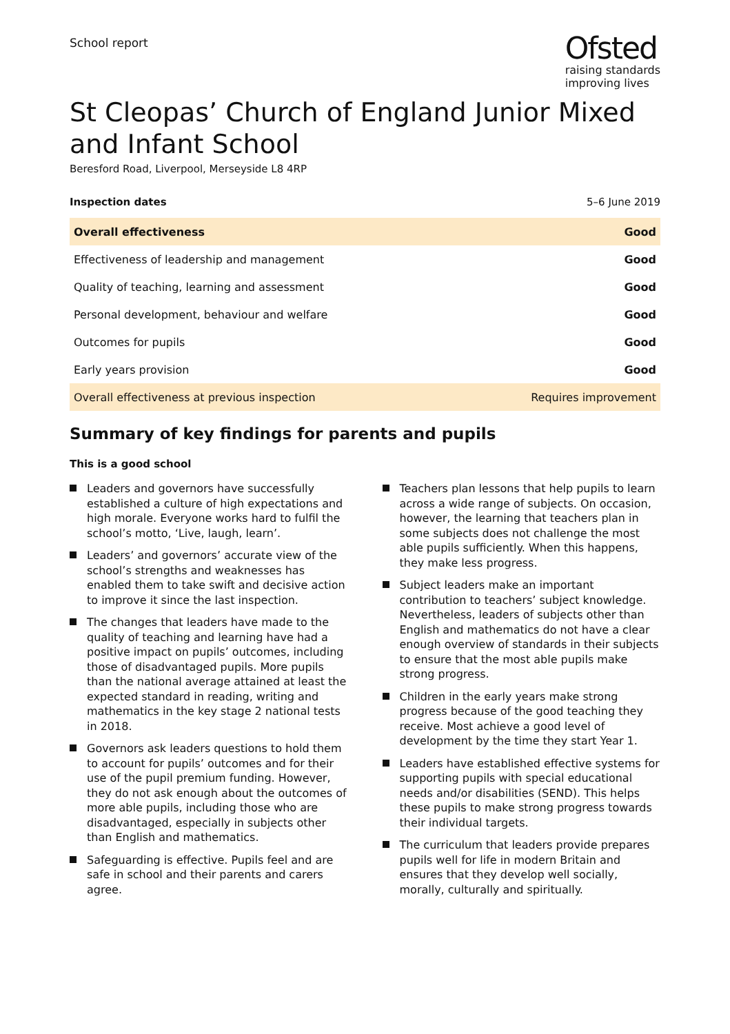School report
Ofsted
raising standards
improving lives
St Cleopas’ Church of England Junior Mixed and Infant School
Beresford Road, Liverpool, Merseyside L8 4RP
Inspection dates 5–6 June 2019
| Overall effectiveness | Good |
| Effectiveness of leadership and management | Good |
| Quality of teaching, learning and assessment | Good |
| Personal development, behaviour and welfare | Good |
| Outcomes for pupils | Good |
| Early years provision | Good |
| Overall effectiveness at previous inspection | Requires improvement |
Summary of key findings for parents and pupils
This is a good school
Leaders and governors have successfully established a culture of high expectations and high morale. Everyone works hard to fulfil the school’s motto, ‘Live, laugh, learn’.
Leaders’ and governors’ accurate view of the school’s strengths and weaknesses has enabled them to take swift and decisive action to improve it since the last inspection.
The changes that leaders have made to the quality of teaching and learning have had a positive impact on pupils’ outcomes, including those of disadvantaged pupils. More pupils than the national average attained at least the expected standard in reading, writing and mathematics in the key stage 2 national tests in 2018.
Governors ask leaders questions to hold them to account for pupils’ outcomes and for their use of the pupil premium funding. However, they do not ask enough about the outcomes of more able pupils, including those who are disadvantaged, especially in subjects other than English and mathematics.
Safeguarding is effective. Pupils feel and are safe in school and their parents and carers agree.
Teachers plan lessons that help pupils to learn across a wide range of subjects. On occasion, however, the learning that teachers plan in some subjects does not challenge the most able pupils sufficiently. When this happens, they make less progress.
Subject leaders make an important contribution to teachers’ subject knowledge. Nevertheless, leaders of subjects other than English and mathematics do not have a clear enough overview of standards in their subjects to ensure that the most able pupils make strong progress.
Children in the early years make strong progress because of the good teaching they receive. Most achieve a good level of development by the time they start Year 1.
Leaders have established effective systems for supporting pupils with special educational needs and/or disabilities (SEND). This helps these pupils to make strong progress towards their individual targets.
The curriculum that leaders provide prepares pupils well for life in modern Britain and ensures that they develop well socially, morally, culturally and spiritually.